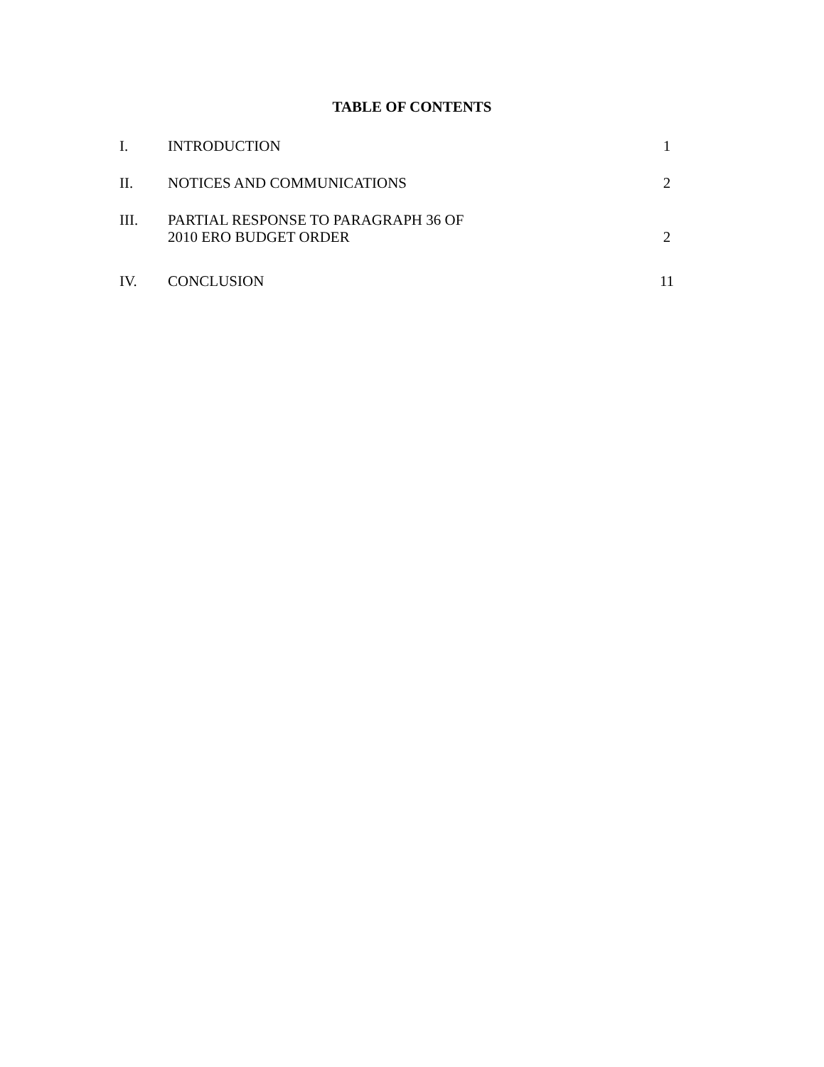TABLE OF CONTENTS
I. INTRODUCTION 1
II. NOTICES AND COMMUNICATIONS 2
III. PARTIAL RESPONSE TO PARAGRAPH 36 OF
2010 ERO BUDGET ORDER
2
IV. CONCLUSION 11